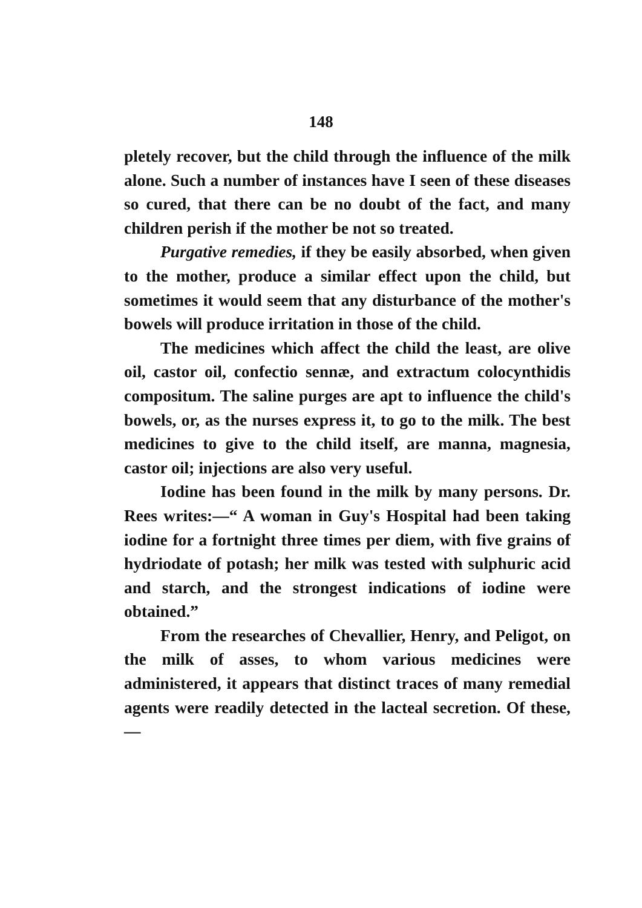148
pletely recover, but the child through the influence of the milk alone. Such a number of instances have I seen of these diseases so cured, that there can be no doubt of the fact, and many children perish if the mother be not so treated.
Purgative remedies, if they be easily absorbed, when given to the mother, produce a similar effect upon the child, but sometimes it would seem that any disturbance of the mother's bowels will produce irritation in those of the child.
The medicines which affect the child the least, are olive oil, castor oil, confectio sennæ, and extractum colocynthidis compositum. The saline purges are apt to influence the child's bowels, or, as the nurses express it, to go to the milk. The best medicines to give to the child itself, are manna, magnesia, castor oil; injections are also very useful.
Iodine has been found in the milk by many persons. Dr. Rees writes:—“ A woman in Guy's Hospital had been taking iodine for a fortnight three times per diem, with five grains of hydriodate of potash; her milk was tested with sulphuric acid and starch, and the strongest indications of iodine were obtained.”
From the researches of Chevallier, Henry, and Peligot, on the milk of asses, to whom various medicines were administered, it appears that distinct traces of many remedial agents were readily detected in the lacteal secretion. Of these,—